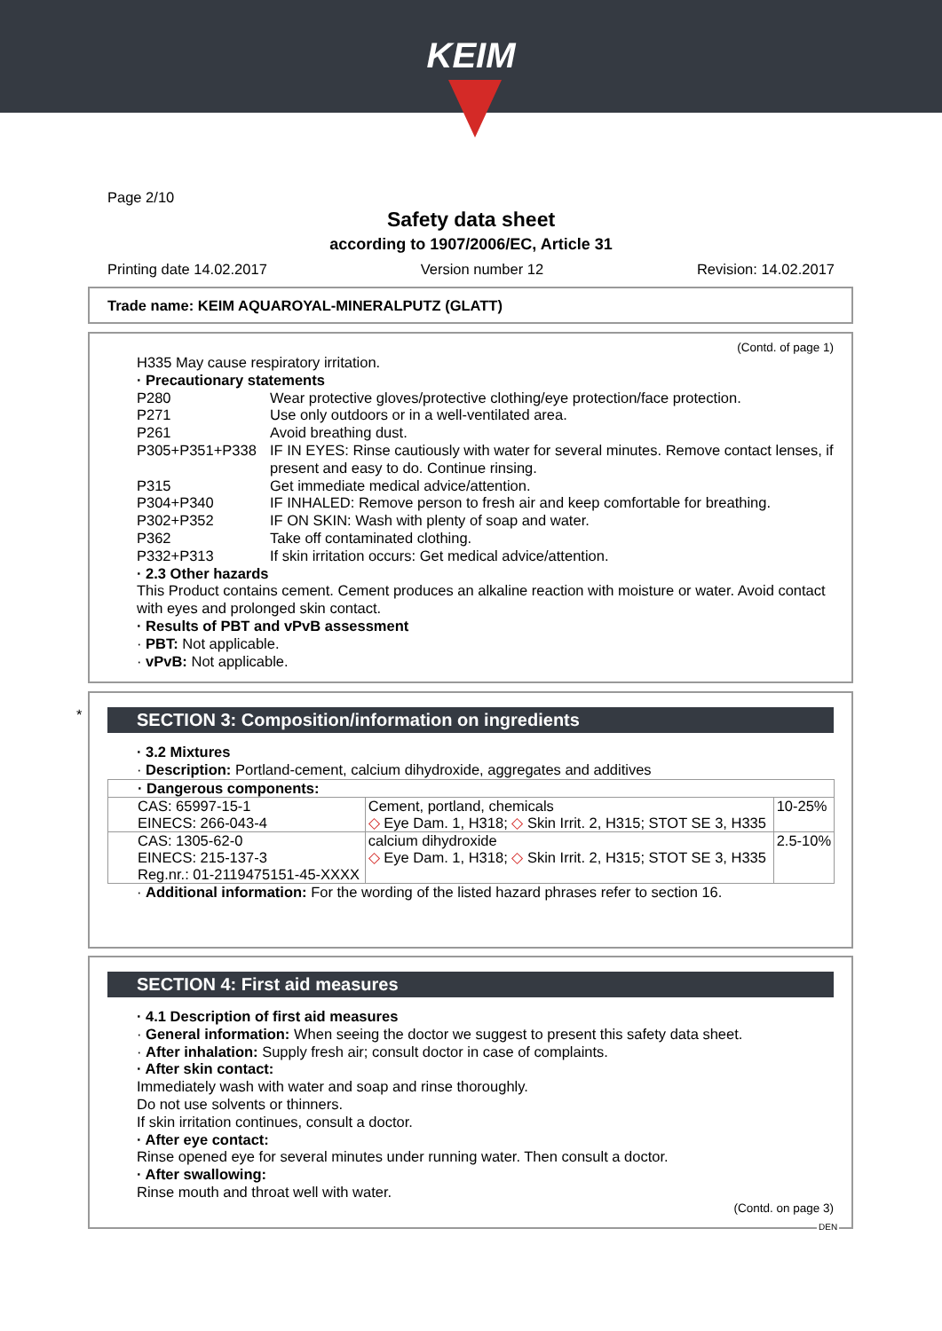KEIM
Page 2/10
Safety data sheet
according to 1907/2006/EC, Article 31
Printing date 14.02.2017 Version number 12 Revision: 14.02.2017
Trade name: KEIM AQUAROYAL-MINERALPUTZ (GLATT)
(Contd. of page 1)
H335 May cause respiratory irritation.
· Precautionary statements
P280 Wear protective gloves/protective clothing/eye protection/face protection.
P271 Use only outdoors or in a well-ventilated area.
P261 Avoid breathing dust.
P305+P351+P338 IF IN EYES: Rinse cautiously with water for several minutes. Remove contact lenses, if present and easy to do. Continue rinsing.
P315 Get immediate medical advice/attention.
P304+P340 IF INHALED: Remove person to fresh air and keep comfortable for breathing.
P302+P352 IF ON SKIN: Wash with plenty of soap and water.
P362 Take off contaminated clothing.
P332+P313 If skin irritation occurs: Get medical advice/attention.
· 2.3 Other hazards
This Product contains cement. Cement produces an alkaline reaction with moisture or water. Avoid contact with eyes and prolonged skin contact.
· Results of PBT and vPvB assessment
· PBT: Not applicable.
· vPvB: Not applicable.
SECTION 3: Composition/information on ingredients
· 3.2 Mixtures
· Description: Portland-cement, calcium dihydroxide, aggregates and additives
| · Dangerous components: | | |
| CAS: 65997-15-1 EINECS: 266-043-4 | Cement, portland, chemicals ◇ Eye Dam. 1, H318; ◇ Skin Irrit. 2, H315; STOT SE 3, H335 | 10-25% |
| CAS: 1305-62-0 EINECS: 215-137-3 Reg.nr.: 01-2119475151-45-XXXX | calcium dihydroxide ◇ Eye Dam. 1, H318; ◇ Skin Irrit. 2, H315; STOT SE 3, H335 | 2.5-10% |
· Additional information: For the wording of the listed hazard phrases refer to section 16.
*
SECTION 4: First aid measures
· 4.1 Description of first aid measures
· General information: When seeing the doctor we suggest to present this safety data sheet.
· After inhalation: Supply fresh air; consult doctor in case of complaints.
· After skin contact:
Immediately wash with water and soap and rinse thoroughly.
Do not use solvents or thinners.
If skin irritation continues, consult a doctor.
· After eye contact:
Rinse opened eye for several minutes under running water. Then consult a doctor.
· After swallowing:
Rinse mouth and throat well with water.
(Contd. on page 3)
DEN